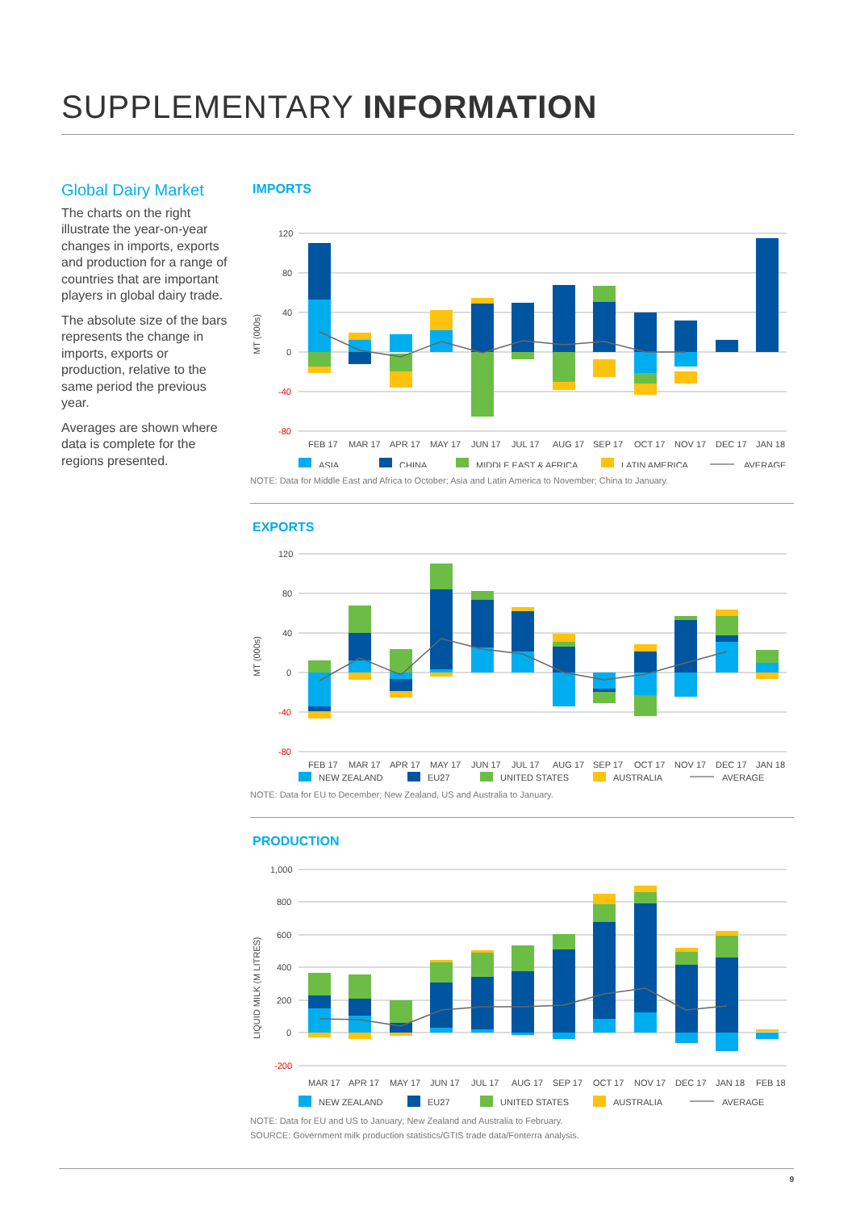SUPPLEMENTARY INFORMATION
Global Dairy Market
The charts on the right illustrate the year-on-year changes in imports, exports and production for a range of countries that are important players in global dairy trade.
The absolute size of the bars represents the change in imports, exports or production, relative to the same period the previous year.
Averages are shown where data is complete for the regions presented.
IMPORTS
120
80
40
0
-40
-80
MT (000s)
FEB 17
MAR 17
APR 17
MAY 17
JUN 17
JUL 17
AUG 17
SEP 17
OCT 17
NOV 17
DEC 17
JAN 18
ASIA
CHINA
MIDDLE EAST & AFRICA
LATIN AMERICA
AVERAGE
NOTE: Data for Middle East and Africa to October; Asia and Latin America to November; China to January.
EXPORTS
120
80
40
0
-40
-80
MT (000s)
FEB 17
MAR 17
APR 17
MAY 17
JUN 17
JUL 17
AUG 17
SEP 17
OCT 17
NOV 17
DEC 17
JAN 18
NEW ZEALAND
EU27
UNITED STATES
AUSTRALIA
AVERAGE
NOTE: Data for EU to December; New Zealand, US and Australia to January.
PRODUCTION
1,000
800
600
400
200
0
-200
LIQUID MILK (M LITRES)
MAR 17
APR 17
MAY 17
JUN 17
JUL 17
AUG 17
SEP 17
OCT 17
NOV 17
DEC 17
JAN 18
FEB 18
NEW ZEALAND
EU27
UNITED STATES
AUSTRALIA
AVERAGE
NOTE: Data for EU and US to January; New Zealand and Australia to February.
SOURCE: Government milk production statistics/GTIS trade data/Fonterra analysis.
9